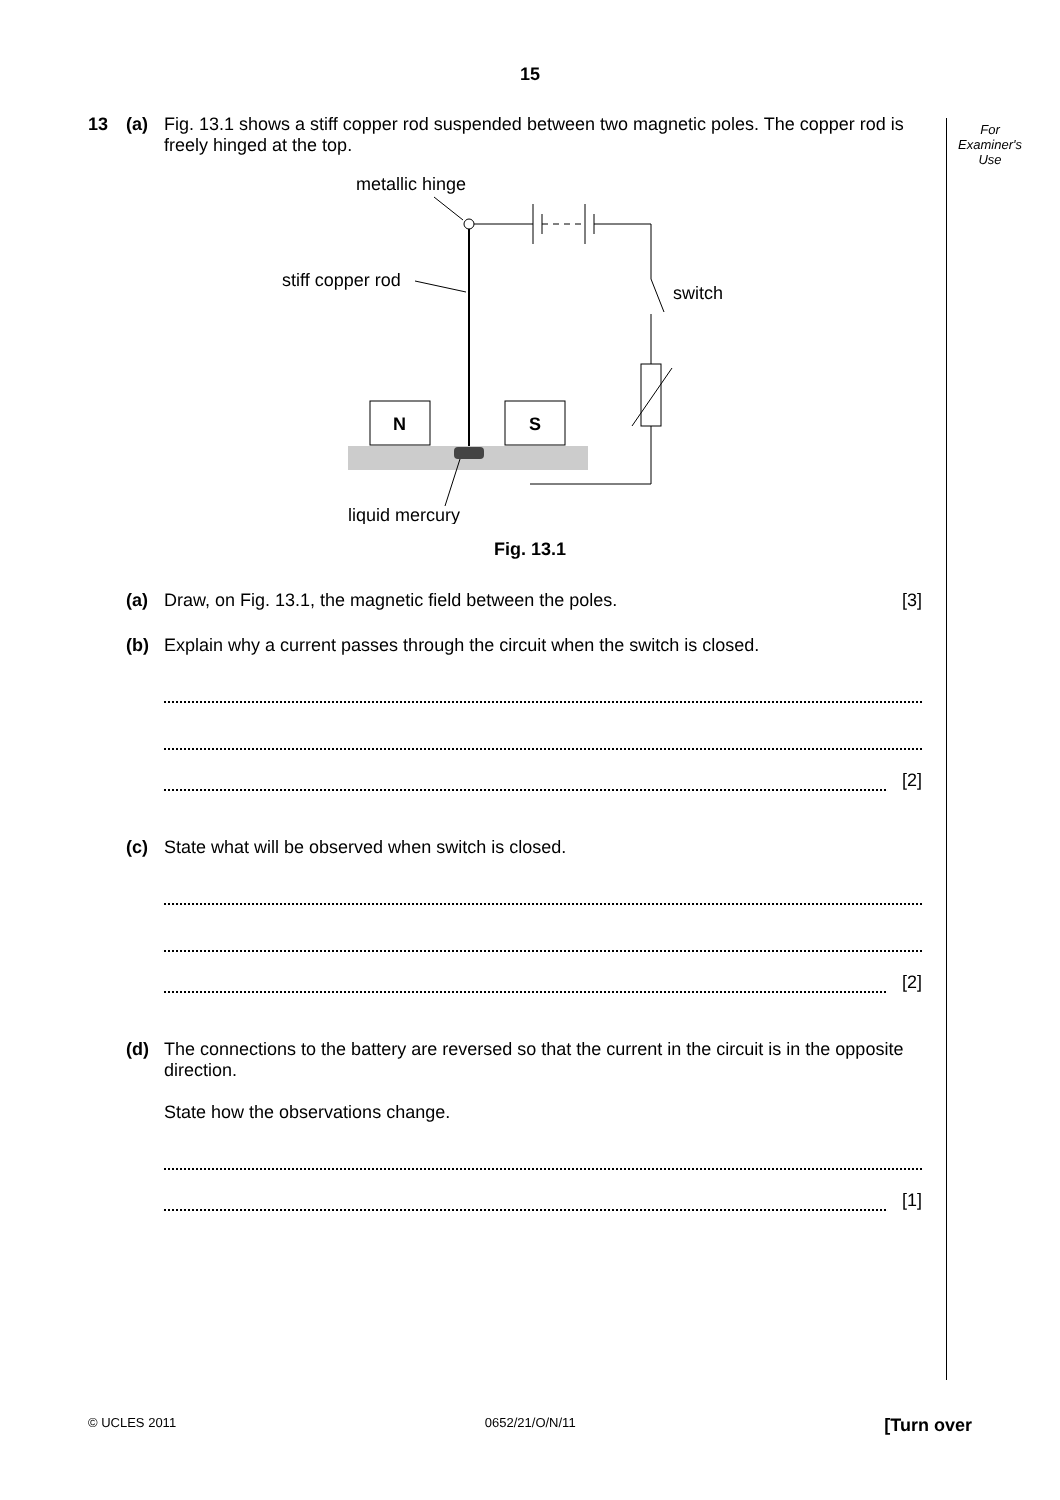15
For
Examiner's
Use
13 (a) Fig. 13.1 shows a stiff copper rod suspended between two magnetic poles. The copper rod is freely hinged at the top.
metallic hinge
stiff copper rod
switch
N
S
liquid mercury
Fig. 13.1
(a) Draw, on Fig. 13.1, the magnetic field between the poles.
[3]
(b) Explain why a current passes through the circuit when the switch is closed.
[2]
(c) State what will be observed when switch is closed.
[2]
(d) The connections to the battery are reversed so that the current in the circuit is in the opposite direction.
State how the observations change.
[1]
© UCLES 2011 0652/21/O/N/11 [Turn over